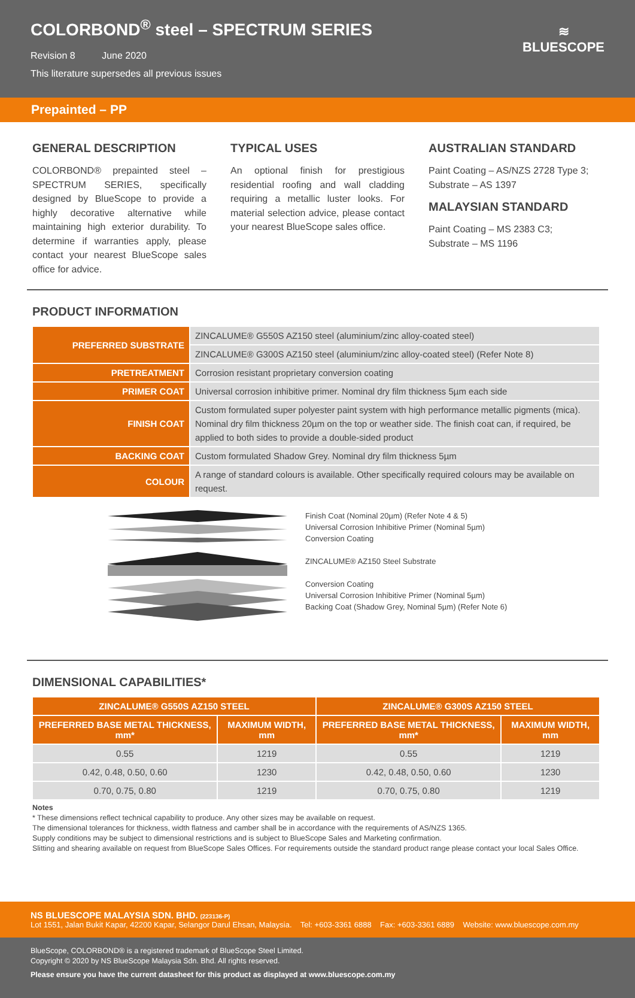COLORBOND<sup>®</sup> steel – SPECTRUM SERIES
Revision 8 June 2020
This literature supersedes all previous issues
≋
BLUESCOPE
Prepainted – PP
GENERAL DESCRIPTION
COLORBOND® prepainted steel – SPECTRUM SERIES, specifically designed by BlueScope to provide a highly decorative alternative while maintaining high exterior durability. To determine if warranties apply, please contact your nearest BlueScope sales office for advice.
TYPICAL USES
An optional finish for prestigious residential roofing and wall cladding requiring a metallic luster looks. For material selection advice, please contact your nearest BlueScope sales office.
AUSTRALIAN STANDARD
Paint Coating – AS/NZS 2728 Type 3;
Substrate – AS 1397
MALAYSIAN STANDARD
Paint Coating – MS 2383 C3;
Substrate – MS 1196
PRODUCT INFORMATION
| PREFERRED SUBSTRATE | ZINCALUME® G550S AZ150 steel (aluminium/zinc alloy-coated steel) |
| | ZINCALUME® G300S AZ150 steel (aluminium/zinc alloy-coated steel) (Refer Note 8) |
| PRETREATMENT | Corrosion resistant proprietary conversion coating |
| PRIMER COAT | Universal corrosion inhibitive primer. Nominal dry film thickness 5µm each side |
| FINISH COAT | Custom formulated super polyester paint system with high performance metallic pigments (mica). Nominal dry film thickness 20µm on the top or weather side. The finish coat can, if required, be applied to both sides to provide a double-sided product |
| BACKING COAT | Custom formulated Shadow Grey. Nominal dry film thickness 5µm |
| COLOUR | A range of standard colours is available. Other specifically required colours may be available on request. |
Finish Coat (Nominal 20µm) (Refer Note 4 & 5)
Universal Corrosion Inhibitive Primer (Nominal 5µm)
Conversion Coating
ZINCALUME® AZ150 Steel Substrate
Conversion Coating
Universal Corrosion Inhibitive Primer (Nominal 5µm)
Backing Coat (Shadow Grey, Nominal 5µm) (Refer Note 6)
DIMENSIONAL CAPABILITIES*
| ZINCALUME® G550S AZ150 STEEL | | ZINCALUME® G300S AZ150 STEEL | |
| --- | --- | --- | --- |
| PREFERRED BASE METAL THICKNESS, mm* | MAXIMUM WIDTH, mm | PREFERRED BASE METAL THICKNESS, mm* | MAXIMUM WIDTH, mm |
| 0.55 | 1219 | 0.55 | 1219 |
| 0.42, 0.48, 0.50, 0.60 | 1230 | 0.42, 0.48, 0.50, 0.60 | 1230 |
| 0.70, 0.75, 0.80 | 1219 | 0.70, 0.75, 0.80 | 1219 |
Notes
* These dimensions reflect technical capability to produce. Any other sizes may be available on request.
The dimensional tolerances for thickness, width flatness and camber shall be in accordance with the requirements of AS/NZS 1365.
Supply conditions may be subject to dimensional restrictions and is subject to BlueScope Sales and Marketing confirmation.
Slitting and shearing available on request from BlueScope Sales Offices. For requirements outside the standard product range please contact your local Sales Office.
NS BLUESCOPE MALAYSIA SDN. BHD. (223136-P)
Lot 1551, Jalan Bukit Kapar, 42200 Kapar, Selangor Darul Ehsan, Malaysia. Tel: +603-3361 6888 Fax: +603-3361 6889 Website: www.bluescope.com.my
BlueScope, COLORBOND® is a registered trademark of BlueScope Steel Limited.
Copyright © 2020 by NS BlueScope Malaysia Sdn. Bhd. All rights reserved.
Please ensure you have the current datasheet for this product as displayed at www.bluescope.com.my